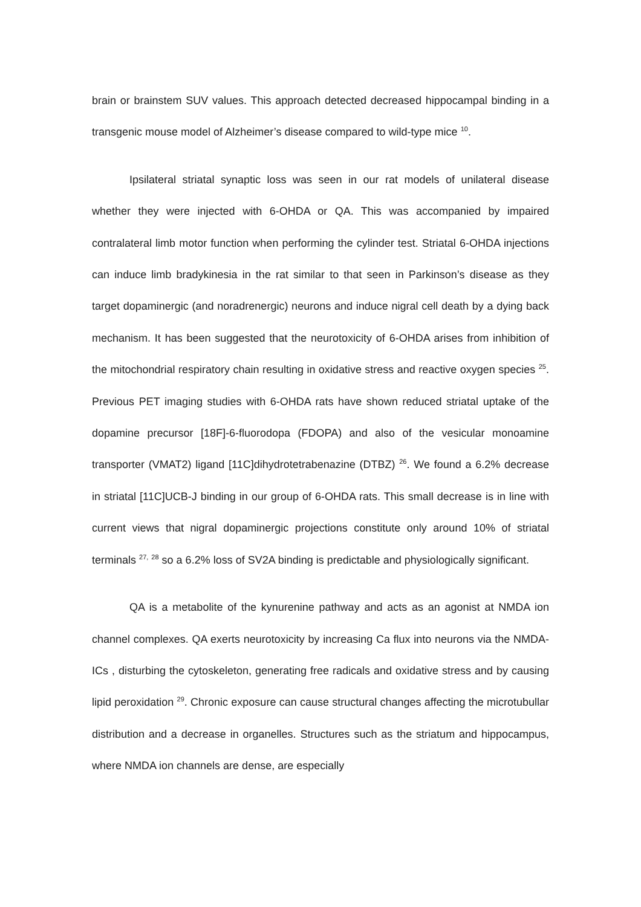brain or brainstem SUV values. This approach detected decreased hippocampal binding in a transgenic mouse model of Alzheimer’s disease compared to wild-type mice <sup>10</sup>.
Ipsilateral striatal synaptic loss was seen in our rat models of unilateral disease whether they were injected with 6-OHDA or QA. This was accompanied by impaired contralateral limb motor function when performing the cylinder test. Striatal 6-OHDA injections can induce limb bradykinesia in the rat similar to that seen in Parkinson’s disease as they target dopaminergic (and noradrenergic) neurons and induce nigral cell death by a dying back mechanism. It has been suggested that the neurotoxicity of 6-OHDA arises from inhibition of the mitochondrial respiratory chain resulting in oxidative stress and reactive oxygen species <sup>25</sup>. Previous PET imaging studies with 6-OHDA rats have shown reduced striatal uptake of the dopamine precursor [18F]-6-fluorodopa (FDOPA) and also of the vesicular monoamine transporter (VMAT2) ligand [11C]dihydrotetrabenazine (DTBZ) <sup>26</sup>. We found a 6.2% decrease in striatal [11C]UCB-J binding in our group of 6-OHDA rats. This small decrease is in line with current views that nigral dopaminergic projections constitute only around 10% of striatal terminals <sup>27,</sup> <sup>28</sup> so a 6.2% loss of SV2A binding is predictable and physiologically significant.
QA is a metabolite of the kynurenine pathway and acts as an agonist at NMDA ion channel complexes. QA exerts neurotoxicity by increasing Ca flux into neurons via the NMDA-ICs , disturbing the cytoskeleton, generating free radicals and oxidative stress and by causing lipid peroxidation <sup>29</sup>. Chronic exposure can cause structural changes affecting the microtubullar distribution and a decrease in organelles. Structures such as the striatum and hippocampus, where NMDA ion channels are dense, are especially